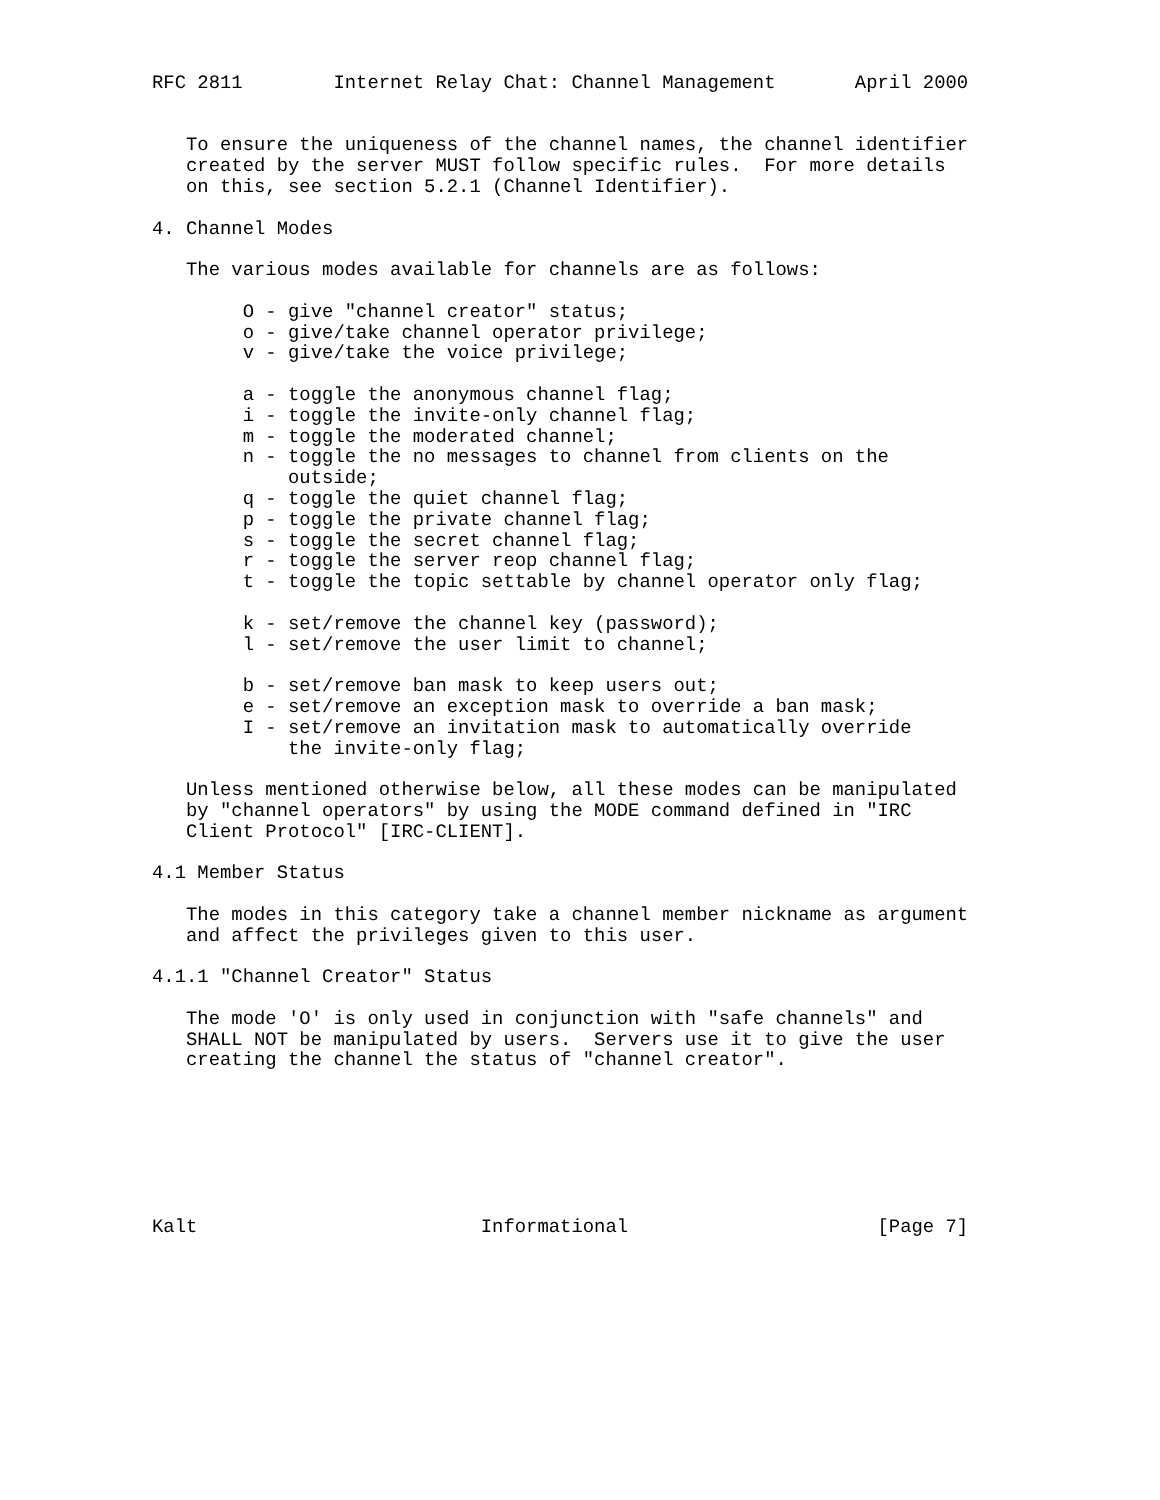RFC 2811        Internet Relay Chat: Channel Management       April 2000


   To ensure the uniqueness of the channel names, the channel identifier
   created by the server MUST follow specific rules.  For more details
   on this, see section 5.2.1 (Channel Identifier).

4. Channel Modes

   The various modes available for channels are as follows:

        O - give "channel creator" status;
        o - give/take channel operator privilege;
        v - give/take the voice privilege;

        a - toggle the anonymous channel flag;
        i - toggle the invite-only channel flag;
        m - toggle the moderated channel;
        n - toggle the no messages to channel from clients on the
            outside;
        q - toggle the quiet channel flag;
        p - toggle the private channel flag;
        s - toggle the secret channel flag;
        r - toggle the server reop channel flag;
        t - toggle the topic settable by channel operator only flag;

        k - set/remove the channel key (password);
        l - set/remove the user limit to channel;

        b - set/remove ban mask to keep users out;
        e - set/remove an exception mask to override a ban mask;
        I - set/remove an invitation mask to automatically override
            the invite-only flag;

   Unless mentioned otherwise below, all these modes can be manipulated
   by "channel operators" by using the MODE command defined in "IRC
   Client Protocol" [IRC-CLIENT].

4.1 Member Status

   The modes in this category take a channel member nickname as argument
   and affect the privileges given to this user.

4.1.1 "Channel Creator" Status

   The mode 'O' is only used in conjunction with "safe channels" and
   SHALL NOT be manipulated by users.  Servers use it to give the user
   creating the channel the status of "channel creator".







Kalt                         Informational                      [Page 7]